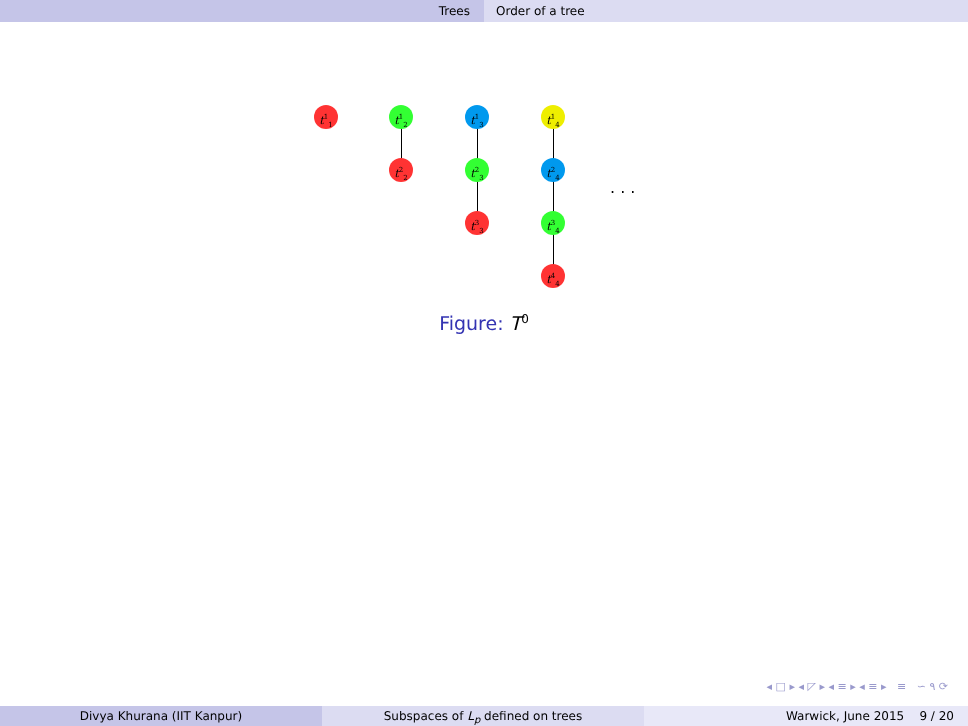Trees Order of a tree
t<sup>1</sup><sub>1</sub> t<sup>1</sup><sub>2</sub>
t<sup>2</sup><sub>2</sub>
t<sup>1</sup><sub>3</sub>
t<sup>2</sup><sub>3</sub>
t<sup>3</sup><sub>3</sub>
t<sup>1</sup><sub>4</sub>
t<sup>2</sup><sub>4</sub>
t<sup>3</sup><sub>4</sub>
t<sup>4</sup><sub>4</sub>
. . .
Figure: T<sup>0</sup>
◂ □ ▸ ◂ ◸ ▸ ◂ ≡ ▸ ◂ ≡ ▸ ≡ ∽ ۹ ⟳
Divya Khurana (IIT Kanpur) Subspaces of L<sub>p</sub> defined on trees Warwick, June 2015 9 / 20